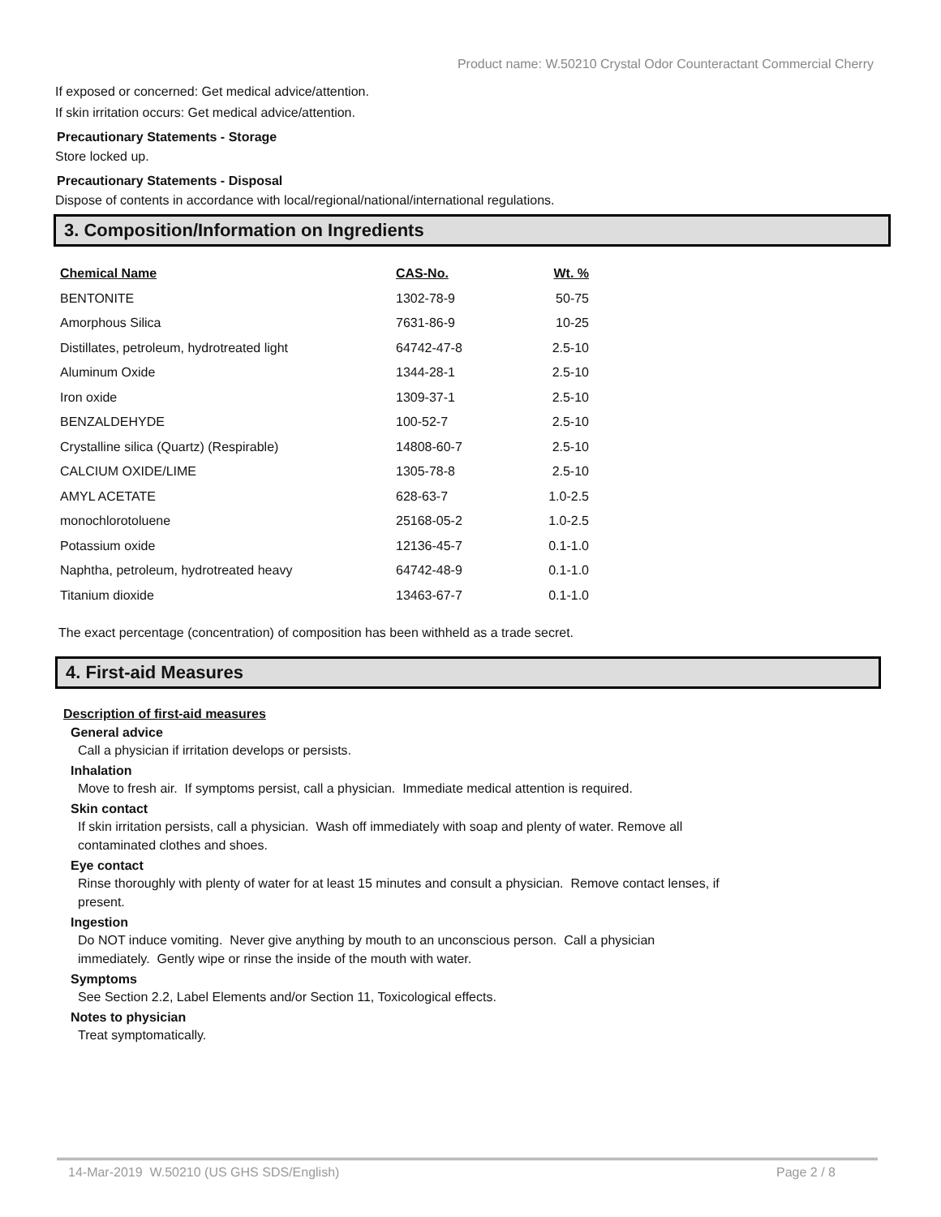Product name: W.50210 Crystal Odor Counteractant Commercial Cherry
If exposed or concerned: Get medical advice/attention.
If skin irritation occurs: Get medical advice/attention.
Precautionary Statements - Storage
Store locked up.
Precautionary Statements - Disposal
Dispose of contents in accordance with local/regional/national/international regulations.
3. Composition/Information on Ingredients
| Chemical Name | CAS-No. | Wt. % |
| --- | --- | --- |
| BENTONITE | 1302-78-9 | 50-75 |
| Amorphous Silica | 7631-86-9 | 10-25 |
| Distillates, petroleum, hydrotreated light | 64742-47-8 | 2.5-10 |
| Aluminum Oxide | 1344-28-1 | 2.5-10 |
| Iron oxide | 1309-37-1 | 2.5-10 |
| BENZALDEHYDE | 100-52-7 | 2.5-10 |
| Crystalline silica (Quartz) (Respirable) | 14808-60-7 | 2.5-10 |
| CALCIUM OXIDE/LIME | 1305-78-8 | 2.5-10 |
| AMYL ACETATE | 628-63-7 | 1.0-2.5 |
| monochlorotoluene | 25168-05-2 | 1.0-2.5 |
| Potassium oxide | 12136-45-7 | 0.1-1.0 |
| Naphtha, petroleum, hydrotreated heavy | 64742-48-9 | 0.1-1.0 |
| Titanium dioxide | 13463-67-7 | 0.1-1.0 |
The exact percentage (concentration) of composition has been withheld as a trade secret.
4. First-aid Measures
Description of first-aid measures
General advice
Call a physician if irritation develops or persists.
Inhalation
Move to fresh air. If symptoms persist, call a physician. Immediate medical attention is required.
Skin contact
If skin irritation persists, call a physician. Wash off immediately with soap and plenty of water. Remove all contaminated clothes and shoes.
Eye contact
Rinse thoroughly with plenty of water for at least 15 minutes and consult a physician. Remove contact lenses, if present.
Ingestion
Do NOT induce vomiting. Never give anything by mouth to an unconscious person. Call a physician immediately. Gently wipe or rinse the inside of the mouth with water.
Symptoms
See Section 2.2, Label Elements and/or Section 11, Toxicological effects.
Notes to physician
Treat symptomatically.
14-Mar-2019 W.50210 (US GHS SDS/English) Page 2 / 8